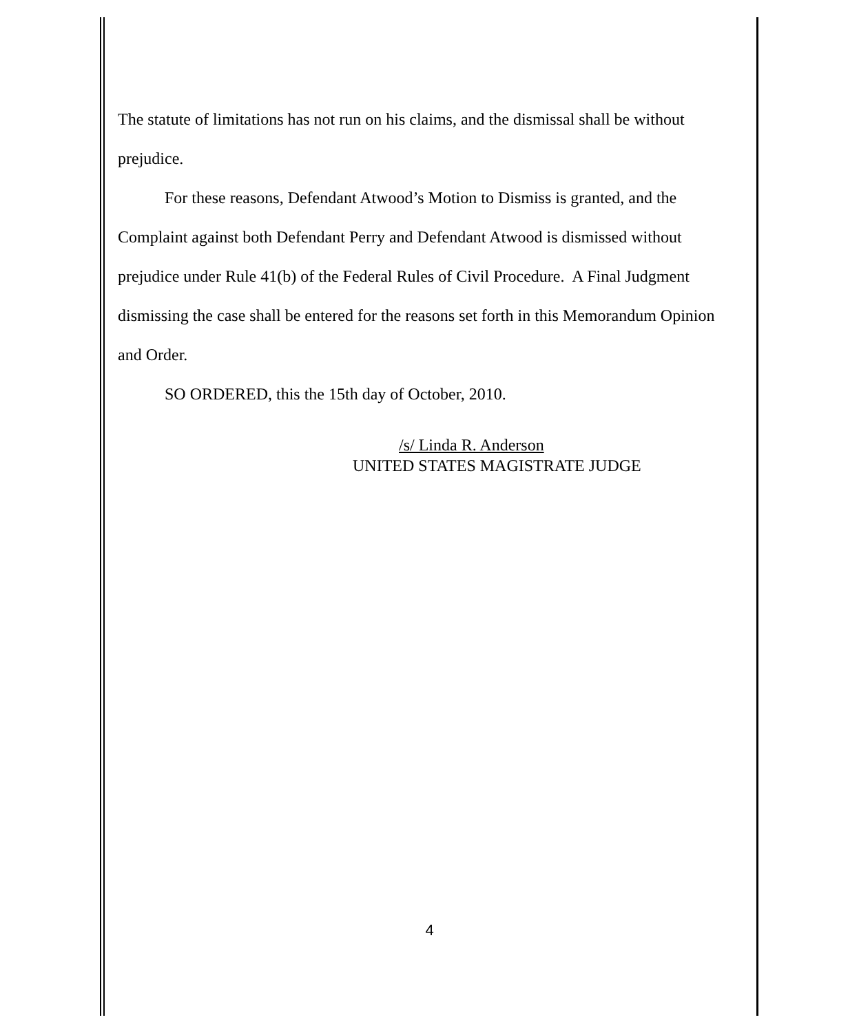The statute of limitations has not run on his claims, and the dismissal shall be without prejudice.
For these reasons, Defendant Atwood’s Motion to Dismiss is granted, and the Complaint against both Defendant Perry and Defendant Atwood is dismissed without prejudice under Rule 41(b) of the Federal Rules of Civil Procedure. A Final Judgment dismissing the case shall be entered for the reasons set forth in this Memorandum Opinion and Order.
SO ORDERED, this the 15th day of October, 2010.
/s/ Linda R. Anderson
UNITED STATES MAGISTRATE JUDGE
4